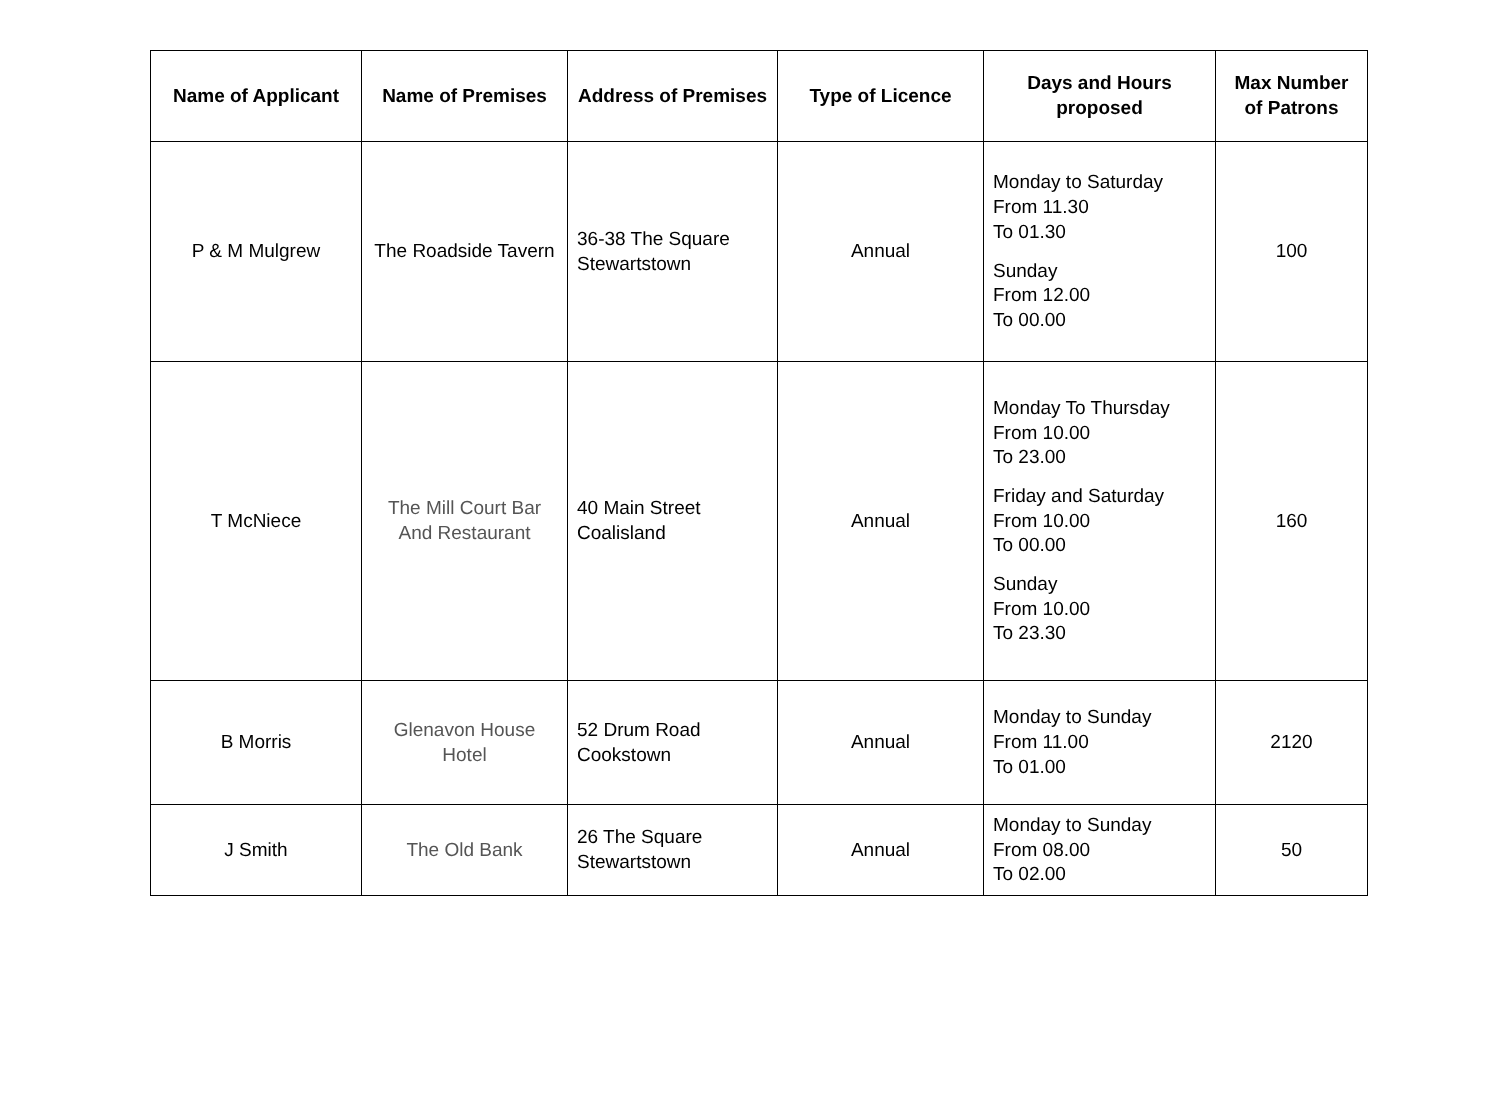| Name of Applicant | Name of Premises | Address of Premises | Type of Licence | Days and Hours proposed | Max Number of Patrons |
| --- | --- | --- | --- | --- | --- |
| P & M Mulgrew | The Roadside Tavern | 36-38 The Square Stewartstown | Annual | Monday to Saturday From 11.30 To 01.30 Sunday From 12.00 To 00.00 | 100 |
| T McNiece | The Mill Court Bar And Restaurant | 40 Main Street Coalisland | Annual | Monday To Thursday From 10.00 To 23.00 Friday and Saturday From 10.00 To 00.00 Sunday From 10.00 To 23.30 | 160 |
| B Morris | Glenavon House Hotel | 52 Drum Road Cookstown | Annual | Monday to Sunday From 11.00 To 01.00 | 2120 |
| J Smith | The Old Bank | 26 The Square Stewartstown | Annual | Monday to Sunday From 08.00 To 02.00 | 50 |